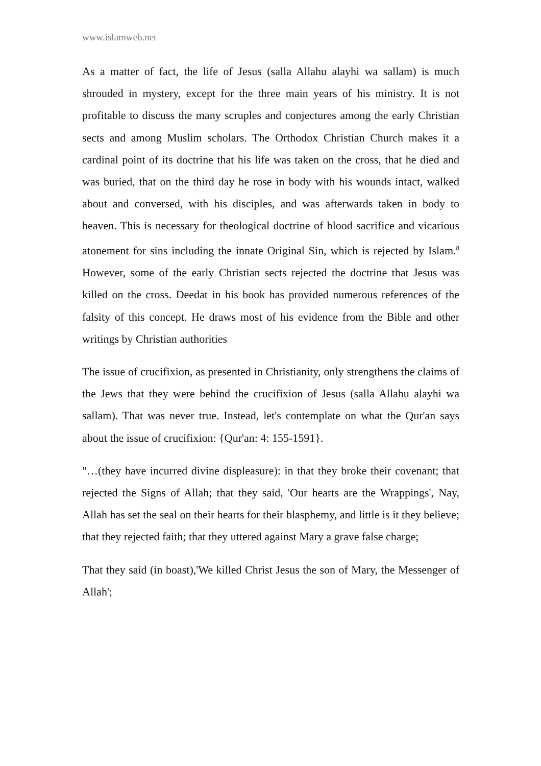www.islamweb.net
As a matter of fact, the life of Jesus (salla Allahu alayhi wa sallam) is much shrouded in mystery, except for the three main years of his ministry. It is not profitable to discuss the many scruples and conjectures among the early Christian sects and among Muslim scholars. The Orthodox Christian Church makes it a cardinal point of its doctrine that his life was taken on the cross, that he died and was buried, that on the third day he rose in body with his wounds intact, walked about and conversed, with his disciples, and was afterwards taken in body to heaven. This is necessary for theological doctrine of blood sacrifice and vicarious atonement for sins including the innate Original Sin, which is rejected by Islam.<sup>8</sup> However, some of the early Christian sects rejected the doctrine that Jesus was killed on the cross. Deedat in his book has provided numerous references of the falsity of this concept. He draws most of his evidence from the Bible and other writings by Christian authorities
The issue of crucifixion, as presented in Christianity, only strengthens the claims of the Jews that they were behind the crucifixion of Jesus (salla Allahu alayhi wa sallam). That was never true. Instead, let's contemplate on what the Qur'an says about the issue of crucifixion: {Qur'an: 4: 155-1591}.
"…(they have incurred divine displeasure): in that they broke their covenant; that rejected the Signs of Allah; that they said, 'Our hearts are the Wrappings', Nay, Allah has set the seal on their hearts for their blasphemy, and little is it they believe; that they rejected faith; that they uttered against Mary a grave false charge;
That they said (in boast),'We killed Christ Jesus the son of Mary, the Messenger of Allah';